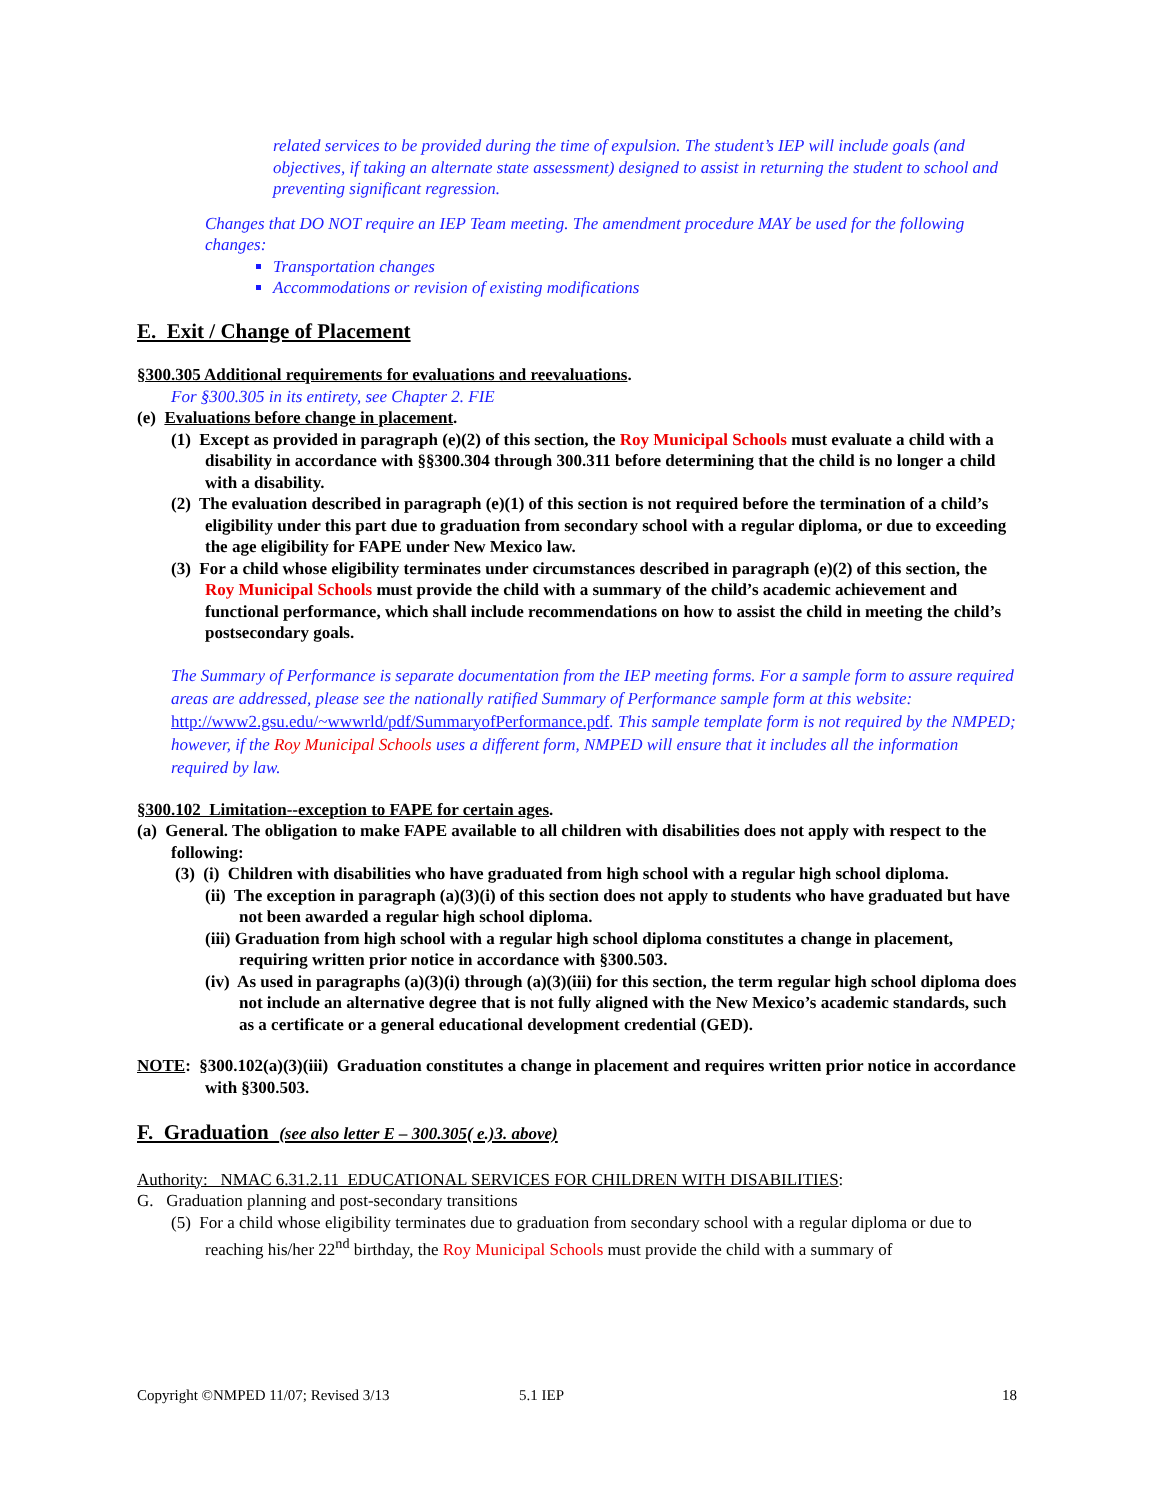related services to be provided during the time of expulsion. The student’s IEP will include goals (and objectives, if taking an alternate state assessment) designed to assist in returning the student to school and preventing significant regression.
Changes that DO NOT require an IEP Team meeting. The amendment procedure MAY be used for the following changes:
Transportation changes
Accommodations or revision of existing modifications
E. Exit / Change of Placement
§300.305 Additional requirements for evaluations and reevaluations.
For §300.305 in its entirety, see Chapter 2. FIE
(e) Evaluations before change in placement.
(1) Except as provided in paragraph (e)(2) of this section, the Roy Municipal Schools must evaluate a child with a disability in accordance with §§300.304 through 300.311 before determining that the child is no longer a child with a disability.
(2) The evaluation described in paragraph (e)(1) of this section is not required before the termination of a child’s eligibility under this part due to graduation from secondary school with a regular diploma, or due to exceeding the age eligibility for FAPE under New Mexico law.
(3) For a child whose eligibility terminates under circumstances described in paragraph (e)(2) of this section, the Roy Municipal Schools must provide the child with a summary of the child’s academic achievement and functional performance, which shall include recommendations on how to assist the child in meeting the child’s postsecondary goals.
The Summary of Performance is separate documentation from the IEP meeting forms. For a sample form to assure required areas are addressed, please see the nationally ratified Summary of Performance sample form at this website: http://www2.gsu.edu/~wwwrld/pdf/SummaryofPerformance.pdf. This sample template form is not required by the NMPED; however, if the Roy Municipal Schools uses a different form, NMPED will ensure that it includes all the information required by law.
§300.102 Limitation--exception to FAPE for certain ages.
(a) General. The obligation to make FAPE available to all children with disabilities does not apply with respect to the following:
(3) (i) Children with disabilities who have graduated from high school with a regular high school diploma.
(ii) The exception in paragraph (a)(3)(i) of this section does not apply to students who have graduated but have not been awarded a regular high school diploma.
(iii) Graduation from high school with a regular high school diploma constitutes a change in placement, requiring written prior notice in accordance with §300.503.
(iv) As used in paragraphs (a)(3)(i) through (a)(3)(iii) for this section, the term regular high school diploma does not include an alternative degree that is not fully aligned with the New Mexico’s academic standards, such as a certificate or a general educational development credential (GED).
NOTE: §300.102(a)(3)(iii) Graduation constitutes a change in placement and requires written prior notice in accordance with §300.503.
F. Graduation (see also letter E – 300.305( e.)3. above)
Authority: NMAC 6.31.2.11 EDUCATIONAL SERVICES FOR CHILDREN WITH DISABILITIES:
G. Graduation planning and post-secondary transitions
(5) For a child whose eligibility terminates due to graduation from secondary school with a regular diploma or due to reaching his/her 22<sup>nd</sup> birthday, the Roy Municipal Schools must provide the child with a summary of
Copyright ©NMPED 11/07; Revised 3/13 5.1 IEP 18